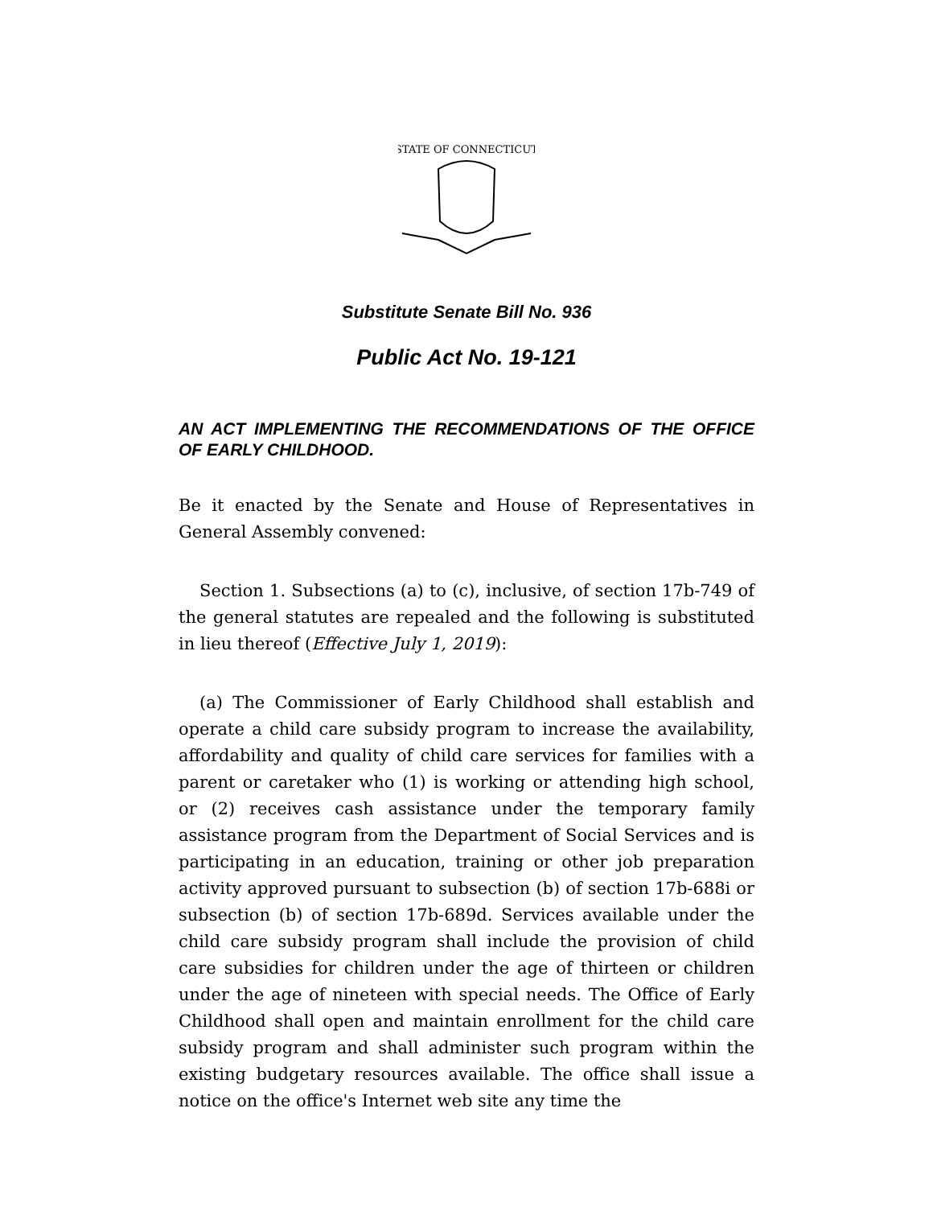STATE OF CONNECTICUT
Substitute Senate Bill No. 936
Public Act No. 19-121
AN ACT IMPLEMENTING THE RECOMMENDATIONS OF THE OFFICE OF EARLY CHILDHOOD.
Be it enacted by the Senate and House of Representatives in General Assembly convened:
Section 1. Subsections (a) to (c), inclusive, of section 17b-749 of the general statutes are repealed and the following is substituted in lieu thereof (Effective July 1, 2019):
(a) The Commissioner of Early Childhood shall establish and operate a child care subsidy program to increase the availability, affordability and quality of child care services for families with a parent or caretaker who (1) is working or attending high school, or (2) receives cash assistance under the temporary family assistance program from the Department of Social Services and is participating in an education, training or other job preparation activity approved pursuant to subsection (b) of section 17b-688i or subsection (b) of section 17b-689d. Services available under the child care subsidy program shall include the provision of child care subsidies for children under the age of thirteen or children under the age of nineteen with special needs. The Office of Early Childhood shall open and maintain enrollment for the child care subsidy program and shall administer such program within the existing budgetary resources available. The office shall issue a notice on the office's Internet web site any time the